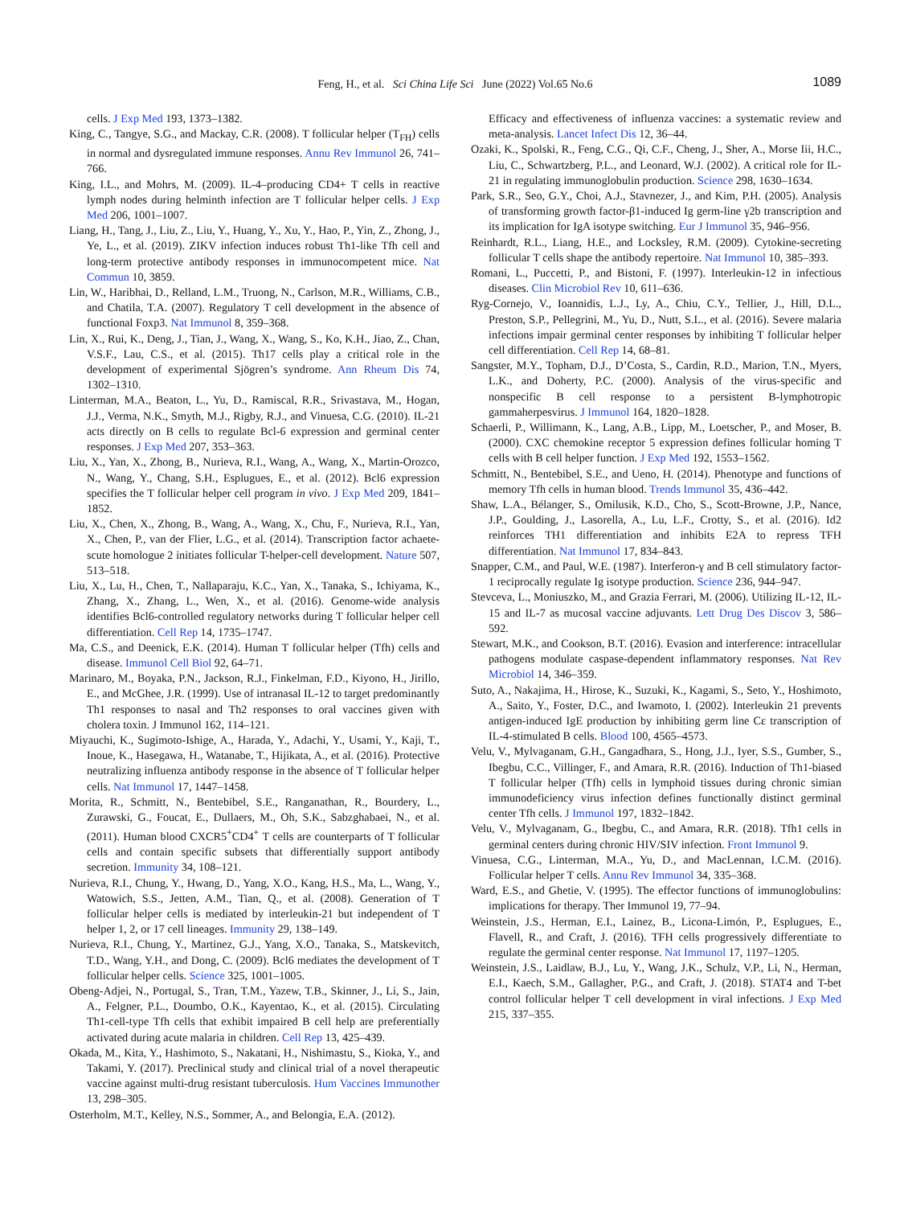Feng, H., et al. Sci China Life Sci June (2022) Vol.65 No.6
1089
cells. J Exp Med 193, 1373–1382.
King, C., Tangye, S.G., and Mackay, C.R. (2008). T follicular helper (T<sub>FH</sub>) cells in normal and dysregulated immune responses. Annu Rev Immunol 26, 741–766.
King, I.L., and Mohrs, M. (2009). IL-4–producing CD4+ T cells in reactive lymph nodes during helminth infection are T follicular helper cells. J Exp Med 206, 1001–1007.
Liang, H., Tang, J., Liu, Z., Liu, Y., Huang, Y., Xu, Y., Hao, P., Yin, Z., Zhong, J., Ye, L., et al. (2019). ZIKV infection induces robust Th1-like Tfh cell and long-term protective antibody responses in immunocompetent mice. Nat Commun 10, 3859.
Lin, W., Haribhai, D., Relland, L.M., Truong, N., Carlson, M.R., Williams, C.B., and Chatila, T.A. (2007). Regulatory T cell development in the absence of functional Foxp3. Nat Immunol 8, 359–368.
Lin, X., Rui, K., Deng, J., Tian, J., Wang, X., Wang, S., Ko, K.H., Jiao, Z., Chan, V.S.F., Lau, C.S., et al. (2015). Th17 cells play a critical role in the development of experimental Sjögren’s syndrome. Ann Rheum Dis 74, 1302–1310.
Linterman, M.A., Beaton, L., Yu, D., Ramiscal, R.R., Srivastava, M., Hogan, J.J., Verma, N.K., Smyth, M.J., Rigby, R.J., and Vinuesa, C.G. (2010). IL-21 acts directly on B cells to regulate Bcl-6 expression and germinal center responses. J Exp Med 207, 353–363.
Liu, X., Yan, X., Zhong, B., Nurieva, R.I., Wang, A., Wang, X., Martin-Orozco, N., Wang, Y., Chang, S.H., Esplugues, E., et al. (2012). Bcl6 expression specifies the T follicular helper cell program in vivo. J Exp Med 209, 1841–1852.
Liu, X., Chen, X., Zhong, B., Wang, A., Wang, X., Chu, F., Nurieva, R.I., Yan, X., Chen, P., van der Flier, L.G., et al. (2014). Transcription factor achaete-scute homologue 2 initiates follicular T-helper-cell development. Nature 507, 513–518.
Liu, X., Lu, H., Chen, T., Nallaparaju, K.C., Yan, X., Tanaka, S., Ichiyama, K., Zhang, X., Zhang, L., Wen, X., et al. (2016). Genome-wide analysis identifies Bcl6-controlled regulatory networks during T follicular helper cell differentiation. Cell Rep 14, 1735–1747.
Ma, C.S., and Deenick, E.K. (2014). Human T follicular helper (Tfh) cells and disease. Immunol Cell Biol 92, 64–71.
Marinaro, M., Boyaka, P.N., Jackson, R.J., Finkelman, F.D., Kiyono, H., Jirillo, E., and McGhee, J.R. (1999). Use of intranasal IL-12 to target predominantly Th1 responses to nasal and Th2 responses to oral vaccines given with cholera toxin. J Immunol 162, 114–121.
Miyauchi, K., Sugimoto-Ishige, A., Harada, Y., Adachi, Y., Usami, Y., Kaji, T., Inoue, K., Hasegawa, H., Watanabe, T., Hijikata, A., et al. (2016). Protective neutralizing influenza antibody response in the absence of T follicular helper cells. Nat Immunol 17, 1447–1458.
Morita, R., Schmitt, N., Bentebibel, S.E., Ranganathan, R., Bourdery, L., Zurawski, G., Foucat, E., Dullaers, M., Oh, S.K., Sabzghabaei, N., et al. (2011). Human blood CXCR5<sup>+</sup>CD4<sup>+</sup> T cells are counterparts of T follicular cells and contain specific subsets that differentially support antibody secretion. Immunity 34, 108–121.
Nurieva, R.I., Chung, Y., Hwang, D., Yang, X.O., Kang, H.S., Ma, L., Wang, Y., Watowich, S.S., Jetten, A.M., Tian, Q., et al. (2008). Generation of T follicular helper cells is mediated by interleukin-21 but independent of T helper 1, 2, or 17 cell lineages. Immunity 29, 138–149.
Nurieva, R.I., Chung, Y., Martinez, G.J., Yang, X.O., Tanaka, S., Matskevitch, T.D., Wang, Y.H., and Dong, C. (2009). Bcl6 mediates the development of T follicular helper cells. Science 325, 1001–1005.
Obeng-Adjei, N., Portugal, S., Tran, T.M., Yazew, T.B., Skinner, J., Li, S., Jain, A., Felgner, P.L., Doumbo, O.K., Kayentao, K., et al. (2015). Circulating Th1-cell-type Tfh cells that exhibit impaired B cell help are preferentially activated during acute malaria in children. Cell Rep 13, 425–439.
Okada, M., Kita, Y., Hashimoto, S., Nakatani, H., Nishimastu, S., Kioka, Y., and Takami, Y. (2017). Preclinical study and clinical trial of a novel therapeutic vaccine against multi-drug resistant tuberculosis. Hum Vaccines Immunother 13, 298–305.
Osterholm, M.T., Kelley, N.S., Sommer, A., and Belongia, E.A. (2012).
Efficacy and effectiveness of influenza vaccines: a systematic review and meta-analysis. Lancet Infect Dis 12, 36–44.
Ozaki, K., Spolski, R., Feng, C.G., Qi, C.F., Cheng, J., Sher, A., Morse Iii, H.C., Liu, C., Schwartzberg, P.L., and Leonard, W.J. (2002). A critical role for IL-21 in regulating immunoglobulin production. Science 298, 1630–1634.
Park, S.R., Seo, G.Y., Choi, A.J., Stavnezer, J., and Kim, P.H. (2005). Analysis of transforming growth factor-β1-induced Ig germ-line γ2b transcription and its implication for IgA isotype switching. Eur J Immunol 35, 946–956.
Reinhardt, R.L., Liang, H.E., and Locksley, R.M. (2009). Cytokine-secreting follicular T cells shape the antibody repertoire. Nat Immunol 10, 385–393.
Romani, L., Puccetti, P., and Bistoni, F. (1997). Interleukin-12 in infectious diseases. Clin Microbiol Rev 10, 611–636.
Ryg-Cornejo, V., Ioannidis, L.J., Ly, A., Chiu, C.Y., Tellier, J., Hill, D.L., Preston, S.P., Pellegrini, M., Yu, D., Nutt, S.L., et al. (2016). Severe malaria infections impair germinal center responses by inhibiting T follicular helper cell differentiation. Cell Rep 14, 68–81.
Sangster, M.Y., Topham, D.J., D’Costa, S., Cardin, R.D., Marion, T.N., Myers, L.K., and Doherty, P.C. (2000). Analysis of the virus-specific and nonspecific B cell response to a persistent B-lymphotropic gammaherpesvirus. J Immunol 164, 1820–1828.
Schaerli, P., Willimann, K., Lang, A.B., Lipp, M., Loetscher, P., and Moser, B. (2000). CXC chemokine receptor 5 expression defines follicular homing T cells with B cell helper function. J Exp Med 192, 1553–1562.
Schmitt, N., Bentebibel, S.E., and Ueno, H. (2014). Phenotype and functions of memory Tfh cells in human blood. Trends Immunol 35, 436–442.
Shaw, L.A., Bélanger, S., Omilusik, K.D., Cho, S., Scott-Browne, J.P., Nance, J.P., Goulding, J., Lasorella, A., Lu, L.F., Crotty, S., et al. (2016). Id2 reinforces TH1 differentiation and inhibits E2A to repress TFH differentiation. Nat Immunol 17, 834–843.
Snapper, C.M., and Paul, W.E. (1987). Interferon-γ and B cell stimulatory factor-1 reciprocally regulate Ig isotype production. Science 236, 944–947.
Stevceva, L., Moniuszko, M., and Grazia Ferrari, M. (2006). Utilizing IL-12, IL-15 and IL-7 as mucosal vaccine adjuvants. Lett Drug Des Discov 3, 586–592.
Stewart, M.K., and Cookson, B.T. (2016). Evasion and interference: intracellular pathogens modulate caspase-dependent inflammatory responses. Nat Rev Microbiol 14, 346–359.
Suto, A., Nakajima, H., Hirose, K., Suzuki, K., Kagami, S., Seto, Y., Hoshimoto, A., Saito, Y., Foster, D.C., and Iwamoto, I. (2002). Interleukin 21 prevents antigen-induced IgE production by inhibiting germ line Cε transcription of IL-4-stimulated B cells. Blood 100, 4565–4573.
Velu, V., Mylvaganam, G.H., Gangadhara, S., Hong, J.J., Iyer, S.S., Gumber, S., Ibegbu, C.C., Villinger, F., and Amara, R.R. (2016). Induction of Th1-biased T follicular helper (Tfh) cells in lymphoid tissues during chronic simian immunodeficiency virus infection defines functionally distinct germinal center Tfh cells. J Immunol 197, 1832–1842.
Velu, V., Mylvaganam, G., Ibegbu, C., and Amara, R.R. (2018). Tfh1 cells in germinal centers during chronic HIV/SIV infection. Front Immunol 9.
Vinuesa, C.G., Linterman, M.A., Yu, D., and MacLennan, I.C.M. (2016). Follicular helper T cells. Annu Rev Immunol 34, 335–368.
Ward, E.S., and Ghetie, V. (1995). The effector functions of immunoglobulins: implications for therapy. Ther Immunol 19, 77–94.
Weinstein, J.S., Herman, E.I., Lainez, B., Licona-Limón, P., Esplugues, E., Flavell, R., and Craft, J. (2016). TFH cells progressively differentiate to regulate the germinal center response. Nat Immunol 17, 1197–1205.
Weinstein, J.S., Laidlaw, B.J., Lu, Y., Wang, J.K., Schulz, V.P., Li, N., Herman, E.I., Kaech, S.M., Gallagher, P.G., and Craft, J. (2018). STAT4 and T-bet control follicular helper T cell development in viral infections. J Exp Med 215, 337–355.